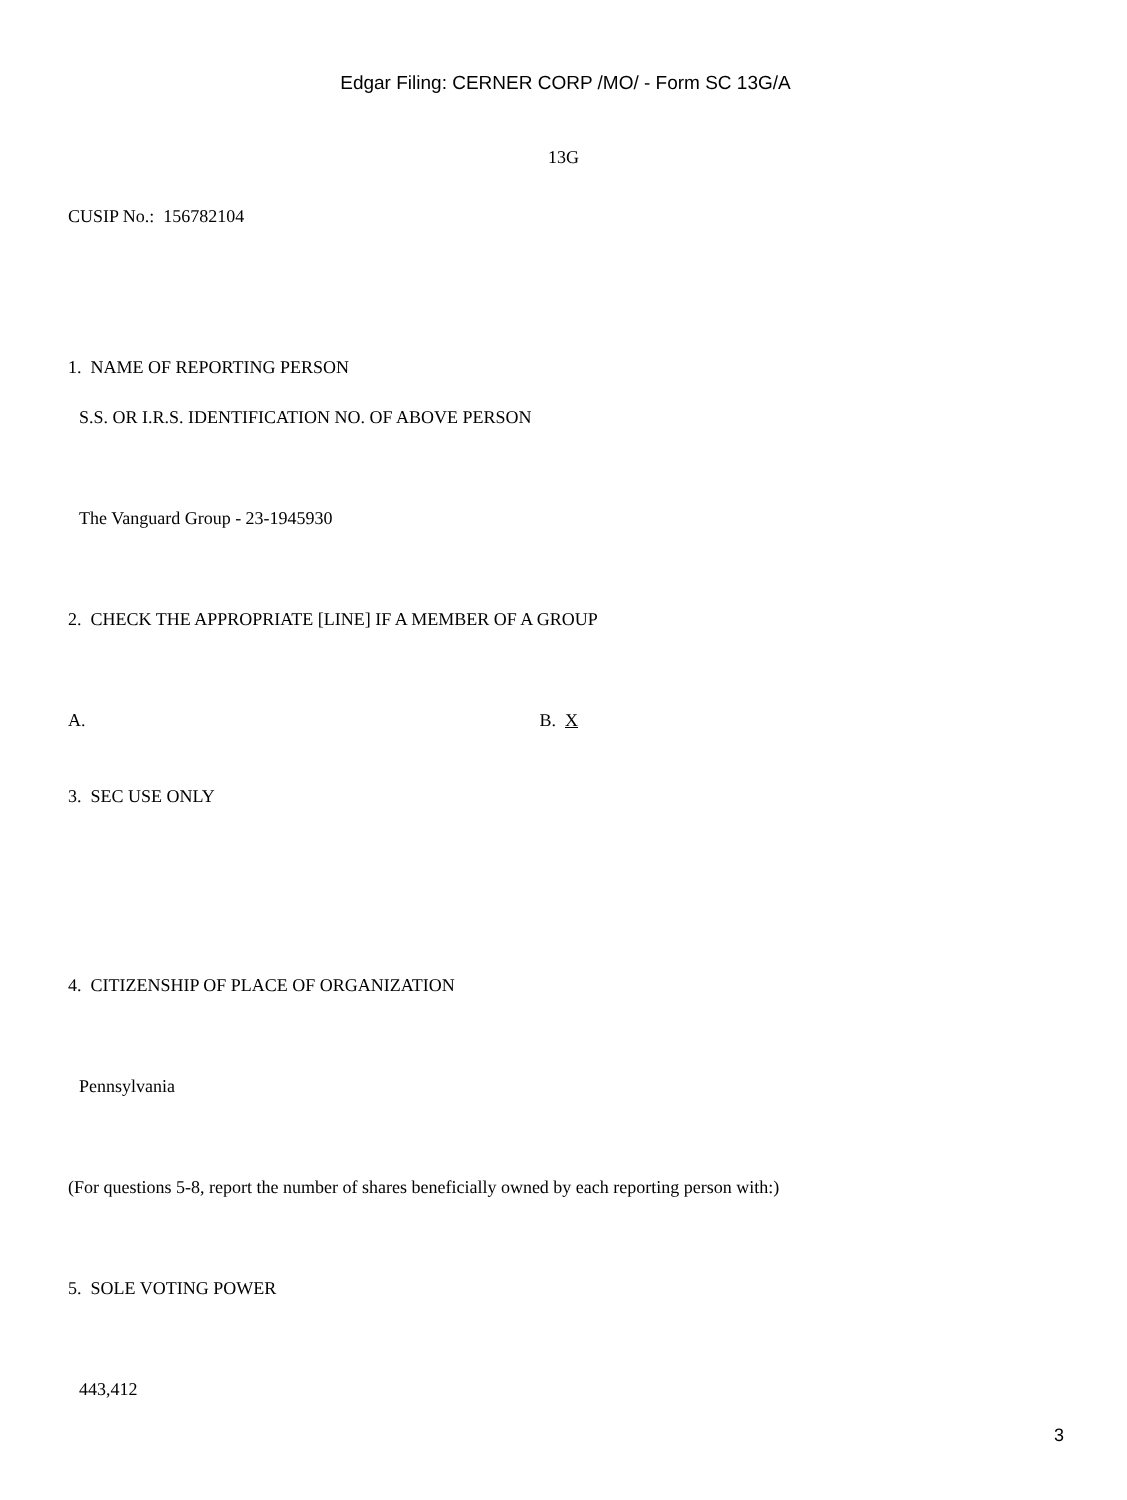Edgar Filing: CERNER CORP /MO/ - Form SC 13G/A
13G
CUSIP No.: 156782104
1. NAME OF REPORTING PERSON
S.S. OR I.R.S. IDENTIFICATION NO. OF ABOVE PERSON
The Vanguard Group - 23-1945930
2. CHECK THE APPROPRIATE [LINE] IF A MEMBER OF A GROUP
A. B. X
3. SEC USE ONLY
4. CITIZENSHIP OF PLACE OF ORGANIZATION
Pennsylvania
(For questions 5-8, report the number of shares beneficially owned by each reporting person with:)
5. SOLE VOTING POWER
443,412
3